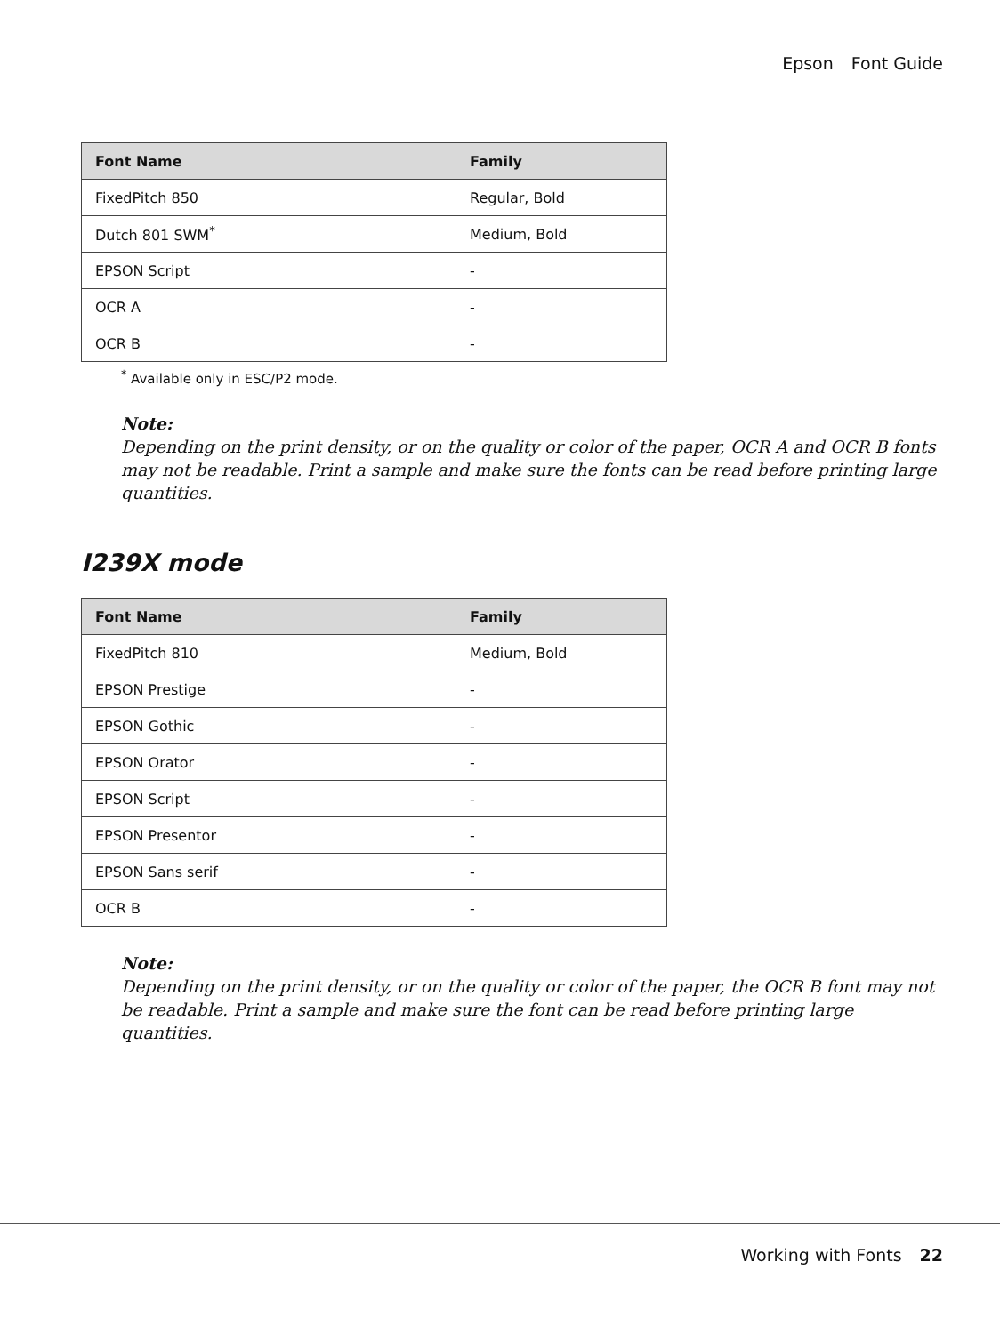Epson Font Guide
| Font Name | Family |
| --- | --- |
| FixedPitch 850 | Regular, Bold |
| Dutch 801 SWM<sup>*</sup> | Medium, Bold |
| EPSON Script | - |
| OCR A | - |
| OCR B | - |
<sup>*</sup> Available only in ESC/P2 mode.
Note:
Depending on the print density, or on the quality or color of the paper, OCR A and OCR B fonts may not be readable. Print a sample and make sure the fonts can be read before printing large quantities.
I239X mode
| Font Name | Family |
| --- | --- |
| FixedPitch 810 | Medium, Bold |
| EPSON Prestige | - |
| EPSON Gothic | - |
| EPSON Orator | - |
| EPSON Script | - |
| EPSON Presentor | - |
| EPSON Sans serif | - |
| OCR B | - |
Note:
Depending on the print density, or on the quality or color of the paper, the OCR B font may not be readable. Print a sample and make sure the font can be read before printing large quantities.
Working with Fonts 22